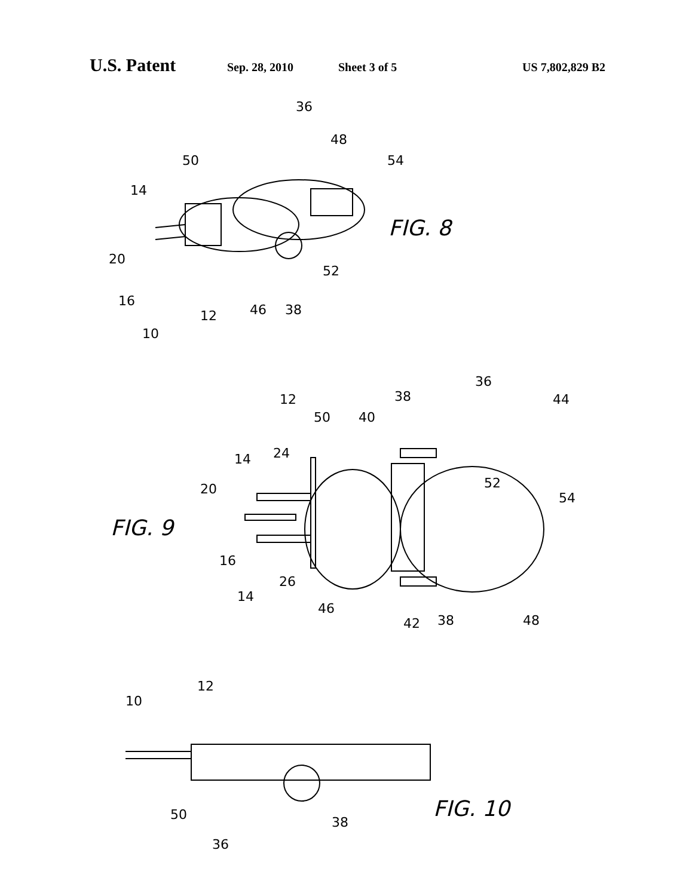U.S. Patent Sep. 28, 2010 Sheet 3 of 5 US 7,802,829 B2
36
48
50
54
14
20
16
10
12
46
38
52
FIG. 8
36
12
38
44
50
40
14
24
52
54
20
16
14
26
46
42
38
48
FIG. 9
12
10
50
38
36
FIG. 10